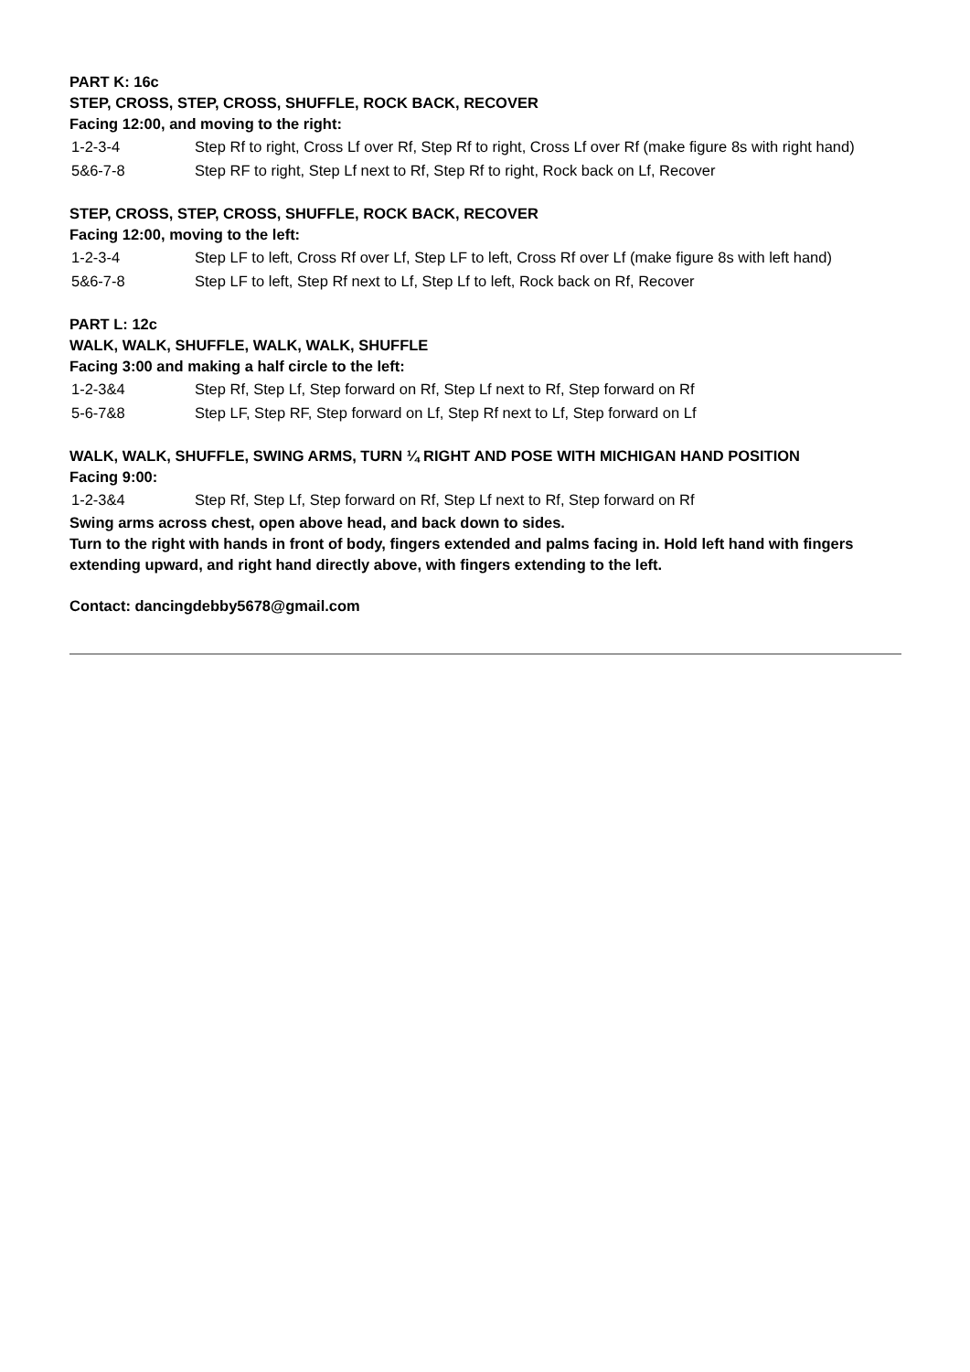PART K: 16c
STEP, CROSS, STEP, CROSS, SHUFFLE, ROCK BACK, RECOVER
Facing 12:00, and moving to the right:
| 1-2-3-4 | Step Rf to right, Cross Lf over Rf, Step Rf to right, Cross Lf over Rf (make figure 8s with right hand) |
| 5&6-7-8 | Step RF to right, Step Lf next to Rf, Step Rf to right, Rock back on Lf, Recover |
STEP, CROSS, STEP, CROSS, SHUFFLE, ROCK BACK, RECOVER
Facing 12:00, moving to the left:
| 1-2-3-4 | Step LF to left, Cross Rf over Lf, Step LF to left, Cross Rf over Lf (make figure 8s with left hand) |
| 5&6-7-8 | Step LF to left, Step Rf next to Lf, Step Lf to left, Rock back on Rf, Recover |
PART L: 12c
WALK, WALK, SHUFFLE, WALK, WALK, SHUFFLE
Facing 3:00 and making a half circle to the left:
| 1-2-3&4 | Step Rf, Step Lf, Step forward on Rf, Step Lf next to Rf, Step forward on Rf |
| 5-6-7&8 | Step LF, Step RF, Step forward on Lf, Step Rf next to Lf, Step forward on Lf |
WALK, WALK, SHUFFLE, SWING ARMS, TURN ¼ RIGHT AND POSE WITH MICHIGAN HAND POSITION
Facing 9:00:
| 1-2-3&4 | Step Rf, Step Lf, Step forward on Rf, Step Lf next to Rf, Step forward on Rf |
Swing arms across chest, open above head, and back down to sides.
Turn to the right with hands in front of body, fingers extended and palms facing in. Hold left hand with fingers extending upward, and right hand directly above, with fingers extending to the left.
Contact: dancingdebby5678@gmail.com